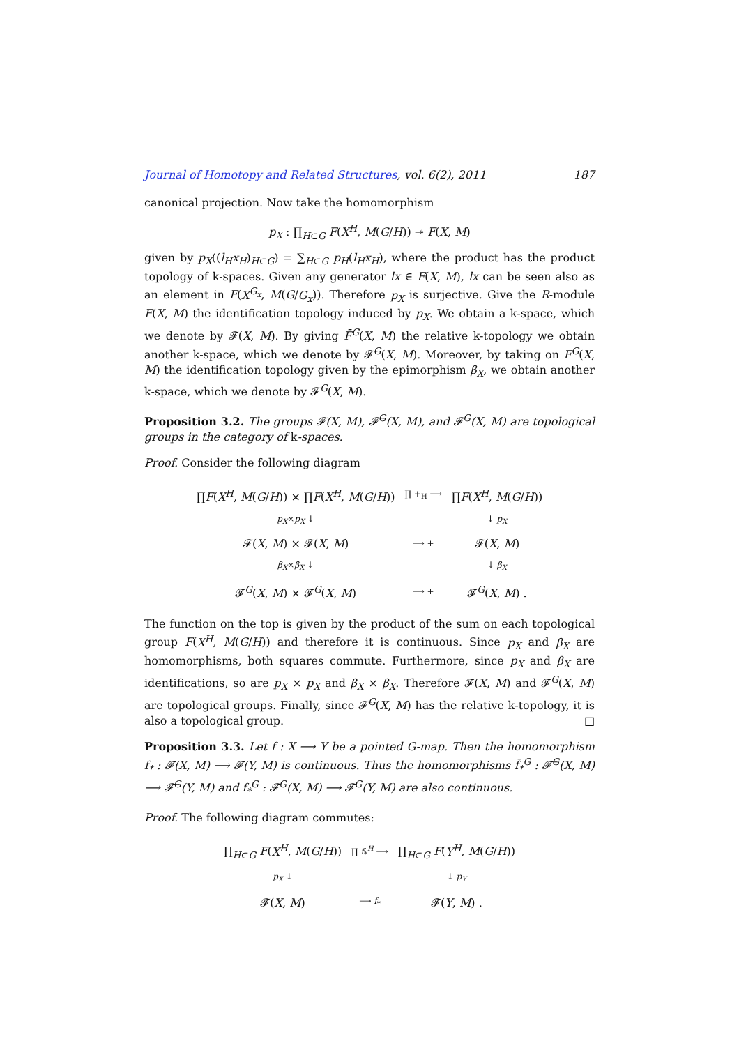Journal of Homotopy and Related Structures, vol. 6(2), 2011 187
canonical projection. Now take the homomorphism
p<sub>X</sub> : ∏<sub>H⊂G</sub> F(X<sup>H</sup>, M(G/H)) ↠ F(X, M)
given by p<sub>X</sub>((l<sub>H</sub>x<sub>H</sub>)<sub>H⊂G</sub>) = ∑<sub>H⊂G</sub> p<sub>H</sub>(l<sub>H</sub>x<sub>H</sub>), where the product has the product topology of k-spaces. Given any generator lx ∈ F(X, M), lx can be seen also as an element in F(X<sup>G<sub>x</sub></sup>, M(G/G<sub>x</sub>)). Therefore p<sub>X</sub> is surjective. Give the R-module F(X, M) the identification topology induced by p<sub>X</sub>. We obtain a k-space, which we denote by 𝓕(X, M). By giving F̄<sup>G</sup>(X, M) the relative k-topology we obtain another k-space, which we denote by 𝓕̄<sup>G</sup>(X, M). Moreover, by taking on F<sup>G</sup>(X, M) the identification topology given by the epimorphism β<sub>X</sub>, we obtain another k-space, which we denote by 𝓕<sup>G</sup>(X, M).
Proposition 3.2. The groups 𝓕(X, M), 𝓕̄<sup>G</sup>(X, M), and 𝓕<sup>G</sup>(X, M) are topological groups in the category of k-spaces.
Proof. Consider the following diagram
| ∏ F ( X<sup>H</sup> , M ( G / H )) × ∏ F ( X<sup>H</sup> , M ( G / H )) | ∏ +<sub>H</sub> ⟶ | ∏ F ( X<sup>H</sup> , M ( G / H )) |
| p<sub>X</sub> × p<sub>X</sub> ↓ | | ↓ p<sub>X</sub> |
| 𝓕( X , M ) × 𝓕( X , M ) | ⟶ + | 𝓕( X , M ) |
| β<sub>X</sub> × β<sub>X</sub> ↓ | | ↓ β<sub>X</sub> |
| 𝓕<sup>G</sup>( X , M ) × 𝓕<sup>G</sup>( X , M ) | ⟶ + | 𝓕<sup>G</sup>( X , M ) . |
The function on the top is given by the product of the sum on each topological group F(X<sup>H</sup>, M(G/H)) and therefore it is continuous. Since p<sub>X</sub> and β<sub>X</sub> are homomorphisms, both squares commute. Furthermore, since p<sub>X</sub> and β<sub>X</sub> are identifications, so are p<sub>X</sub> × p<sub>X</sub> and β<sub>X</sub> × β<sub>X</sub>. Therefore 𝓕(X, M) and 𝓕<sup>G</sup>(X, M) are topological groups. Finally, since 𝓕̄<sup>G</sup>(X, M) has the relative k-topology, it is also a topological group. □
Proposition 3.3. Let f : X ⟶ Y be a pointed G-map. Then the homomorphism f<sub>*</sub> : 𝓕(X, M) ⟶ 𝓕(Y, M) is continuous. Thus the homomorphisms f̄<sub>*</sub><sup>G</sup> : 𝓕̄<sup>G</sup>(X, M) ⟶ 𝓕̄<sup>G</sup>(Y, M) and f<sub>*</sub><sup>G</sup> : 𝓕<sup>G</sup>(X, M) ⟶ 𝓕<sup>G</sup>(Y, M) are also continuous.
Proof. The following diagram commutes:
| ∏<sub>H⊂G</sub> F ( X<sup>H</sup> , M ( G / H )) | ∏ f<sub>*</sub><sup>H</sup> ⟶ | ∏<sub>H⊂G</sub> F ( Y<sup>H</sup> , M ( G / H )) |
| p<sub>X</sub> ↓ | | ↓ p<sub>Y</sub> |
| 𝓕( X , M ) | ⟶ f<sub>*</sub> | 𝓕( Y , M ) . |